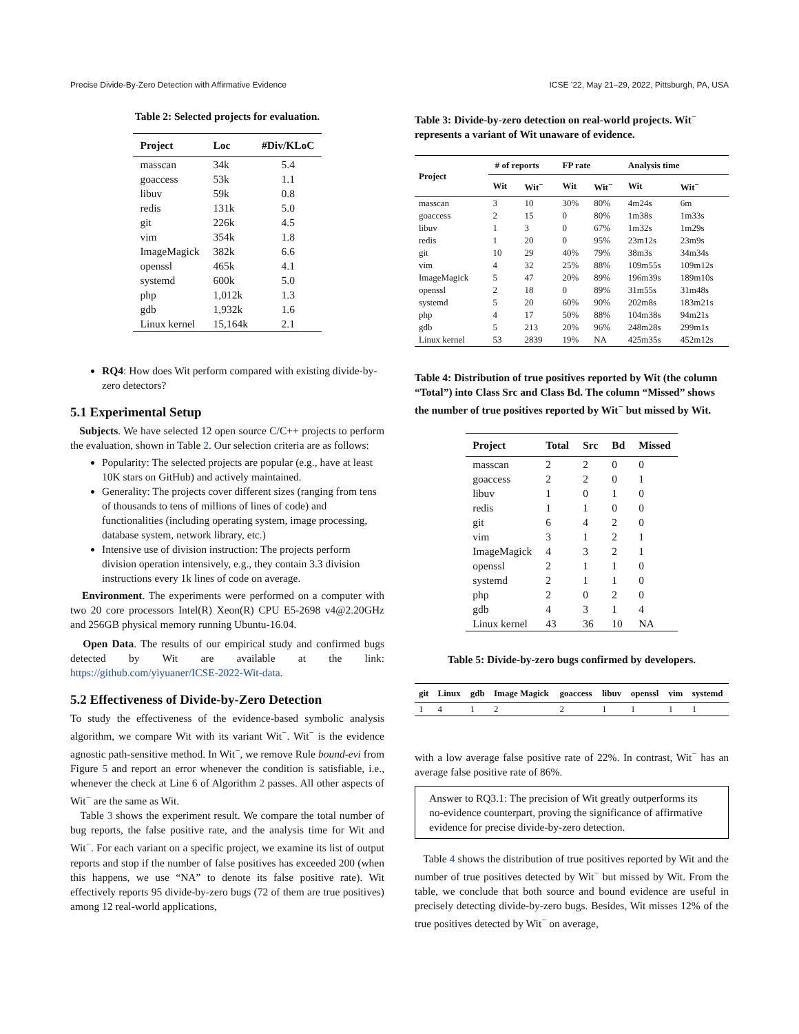Precise Divide-By-Zero Detection with Affirmative Evidence ICSE ’22, May 21–29, 2022, Pittsburgh, PA, USA
Table 2: Selected projects for evaluation.
| Project | Loc | #Div/KLoC |
| --- | --- | --- |
| masscan | 34k | 5.4 |
| goaccess | 53k | 1.1 |
| libuv | 59k | 0.8 |
| redis | 131k | 5.0 |
| git | 226k | 4.5 |
| vim | 354k | 1.8 |
| ImageMagick | 382k | 6.6 |
| openssl | 465k | 4.1 |
| systemd | 600k | 5.0 |
| php | 1,012k | 1.3 |
| gdb | 1,932k | 1.6 |
| Linux kernel | 15,164k | 2.1 |
RQ4: How does Wit perform compared with existing divide-by-zero detectors?
5.1 Experimental Setup
Subjects. We have selected 12 open source C/C++ projects to perform the evaluation, shown in Table 2. Our selection criteria are as follows:
Popularity: The selected projects are popular (e.g., have at least 10K stars on GitHub) and actively maintained.
Generality: The projects cover different sizes (ranging from tens of thousands to tens of millions of lines of code) and functionalities (including operating system, image processing, database system, network library, etc.)
Intensive use of division instruction: The projects perform division operation intensively, e.g., they contain 3.3 division instructions every 1k lines of code on average.
Environment. The experiments were performed on a computer with two 20 core processors Intel(R) Xeon(R) CPU E5-2698 v4@2.20GHz and 256GB physical memory running Ubuntu-16.04.
Open Data. The results of our empirical study and confirmed bugs detected by Wit are available at the link: https://github.com/yiyuaner/ICSE-2022-Wit-data.
5.2 Effectiveness of Divide-by-Zero Detection
To study the effectiveness of the evidence-based symbolic analysis algorithm, we compare Wit with its variant Wit<sup>−</sup>. Wit<sup>−</sup> is the evidence agnostic path-sensitive method. In Wit<sup>−</sup>, we remove Rule bound-evi from Figure 5 and report an error whenever the condition is satisfiable, i.e., whenever the check at Line 6 of Algorithm 2 passes. All other aspects of Wit<sup>−</sup> are the same as Wit.
Table 3 shows the experiment result. We compare the total number of bug reports, the false positive rate, and the analysis time for Wit and Wit<sup>−</sup>. For each variant on a specific project, we examine its list of output reports and stop if the number of false positives has exceeded 200 (when this happens, we use “NA” to denote its false positive rate). Wit effectively reports 95 divide-by-zero bugs (72 of them are true positives) among 12 real-world applications,
Table 3: Divide-by-zero detection on real-world projects. Wit<sup>−</sup> represents a variant of Wit unaware of evidence.
| Project | # of reports | | FP rate | | Analysis time | |
| --- | --- | --- | --- | --- | --- | --- |
| | Wit | Wit<sup>−</sup> | Wit | Wit<sup>−</sup> | Wit | Wit<sup>−</sup> |
| masscan | 3 | 10 | 30% | 80% | 4m24s | 6m |
| goaccess | 2 | 15 | 0 | 80% | 1m38s | 1m33s |
| libuv | 1 | 3 | 0 | 67% | 1m32s | 1m29s |
| redis | 1 | 20 | 0 | 95% | 23m12s | 23m9s |
| git | 10 | 29 | 40% | 79% | 38m3s | 34m34s |
| vim | 4 | 32 | 25% | 88% | 109m55s | 109m12s |
| ImageMagick | 5 | 47 | 20% | 89% | 196m39s | 189m10s |
| openssl | 2 | 18 | 0 | 89% | 31m55s | 31m48s |
| systemd | 5 | 20 | 60% | 90% | 202m8s | 183m21s |
| php | 4 | 17 | 50% | 88% | 104m38s | 94m21s |
| gdb | 5 | 213 | 20% | 96% | 248m28s | 299m1s |
| Linux kernel | 53 | 2839 | 19% | NA | 425m35s | 452m12s |
Table 4: Distribution of true positives reported by Wit (the column “Total”) into Class Src and Class Bd. The column “Missed” shows the number of true positives reported by Wit<sup>−</sup> but missed by Wit.
| Project | Total | Src | Bd | Missed |
| --- | --- | --- | --- | --- |
| masscan | 2 | 2 | 0 | 0 |
| goaccess | 2 | 2 | 0 | 1 |
| libuv | 1 | 0 | 1 | 0 |
| redis | 1 | 1 | 0 | 0 |
| git | 6 | 4 | 2 | 0 |
| vim | 3 | 1 | 2 | 1 |
| ImageMagick | 4 | 3 | 2 | 1 |
| openssl | 2 | 1 | 1 | 0 |
| systemd | 2 | 1 | 1 | 0 |
| php | 2 | 0 | 2 | 0 |
| gdb | 4 | 3 | 1 | 4 |
| Linux kernel | 43 | 36 | 10 | NA |
Table 5: Divide-by-zero bugs confirmed by developers.
| git | Linux | gdb | Image Magick | goaccess | libuv | openssl | vim | systemd |
| --- | --- | --- | --- | --- | --- | --- | --- | --- |
| 1 | 4 | 1 | 2 | 2 | 1 | 1 | 1 | 1 |
with a low average false positive rate of 22%. In contrast, Wit<sup>−</sup> has an average false positive rate of 86%.
Answer to RQ3.1: The precision of Wit greatly outperforms its no-evidence counterpart, proving the significance of affirmative evidence for precise divide-by-zero detection.
Table 4 shows the distribution of true positives reported by Wit and the number of true positives detected by Wit<sup>−</sup> but missed by Wit. From the table, we conclude that both source and bound evidence are useful in precisely detecting divide-by-zero bugs. Besides, Wit misses 12% of the true positives detected by Wit<sup>−</sup> on average,